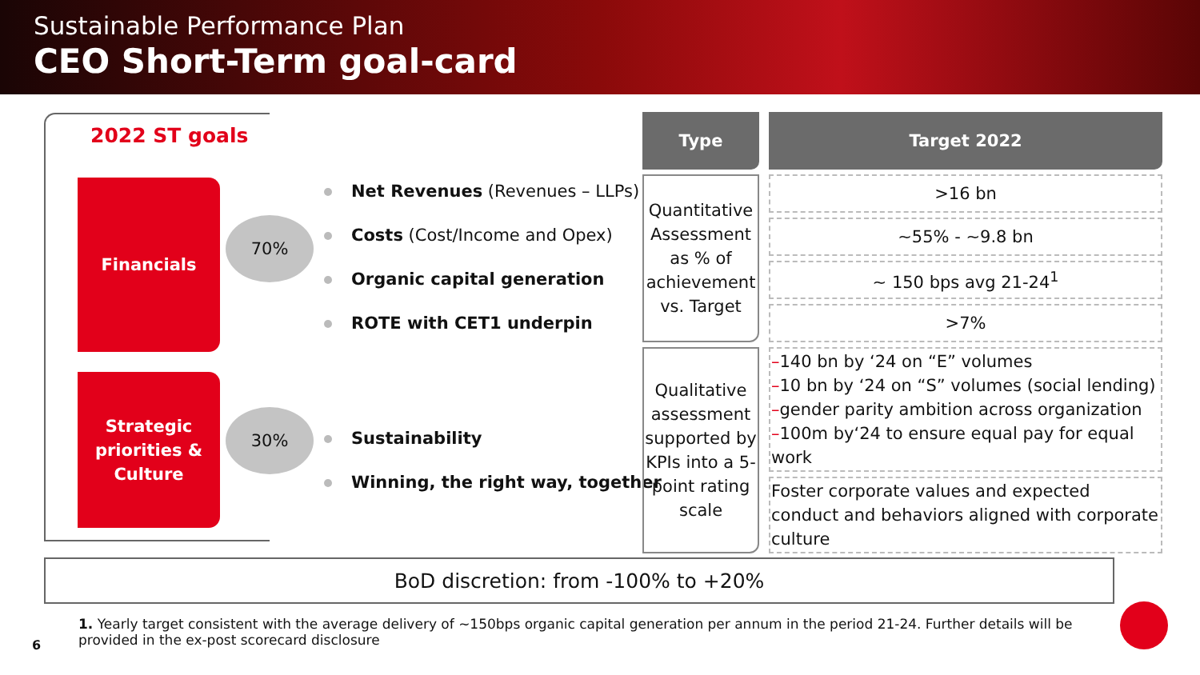Sustainable Performance Plan
CEO Short-Term goal-card
2022 ST goals
Financials
70%
Strategic
priorities &
Culture
30%
Net Revenues (Revenues – LLPs)
Costs (Cost/Income and Opex)
Organic capital generation
ROTE with CET1 underpin
Sustainability
Winning, the right way, together
| Type | Target 2022 |
| --- | --- |
| Quantitative Assessment as % of achievement vs. Target | >16 bn |
| | ~55% - ~9.8 bn |
| | ~ 150 bps avg 21-24<sup>1</sup> |
| | >7% |
| Qualitative assessment supported by KPIs into a 5-point rating scale | – 140 bn by ‘24 on “E” volumes – 10 bn by ‘24 on “S” volumes (social lending) – gender parity ambition across organization – 100m by‘24 to ensure equal pay for equal work |
| | Foster corporate values and expected conduct and behaviors aligned with corporate culture |
BoD discretion: from -100% to +20%
1. Yearly target consistent with the average delivery of ~150bps organic capital generation per annum in the period 21-24. Further details will be provided in the ex-post scorecard disclosure
6